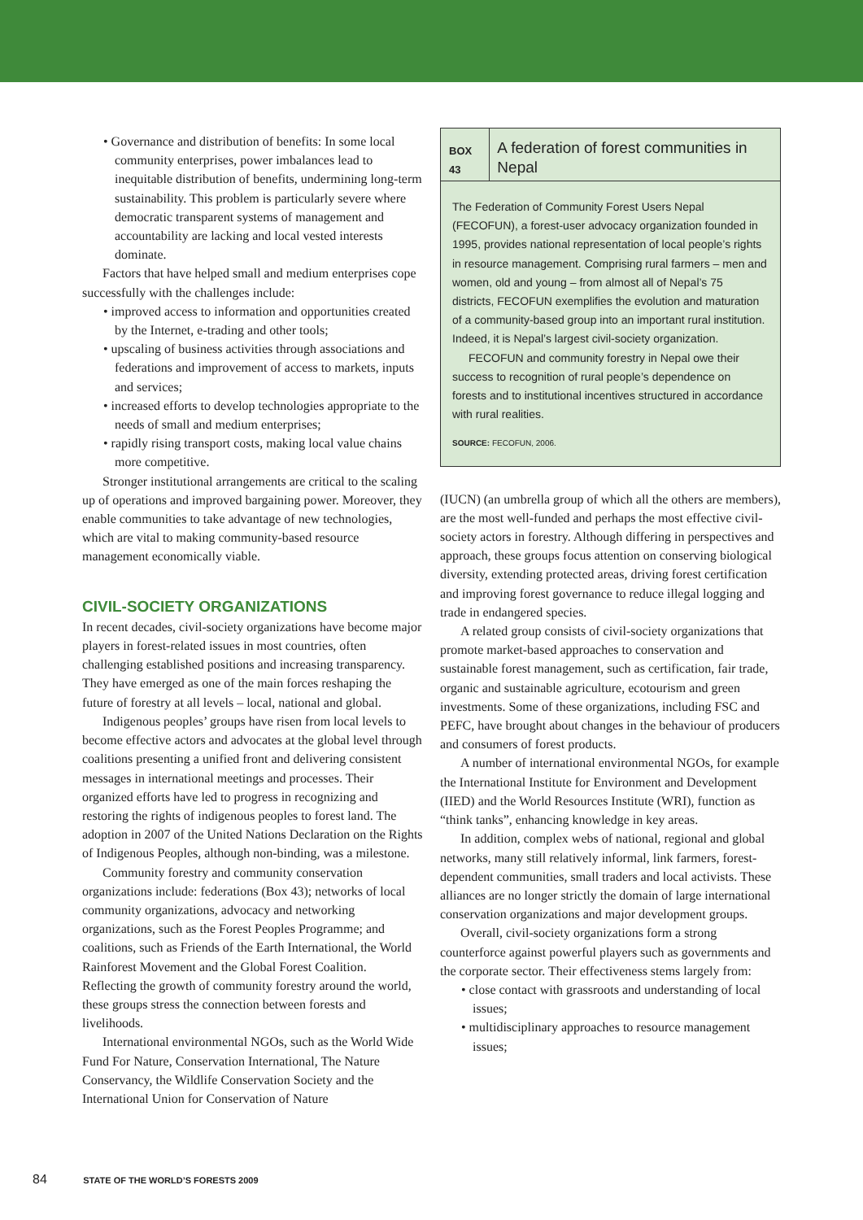• Governance and distribution of benefits: In some local community enterprises, power imbalances lead to inequitable distribution of benefits, undermining long-term sustainability. This problem is particularly severe where democratic transparent systems of management and accountability are lacking and local vested interests dominate.
Factors that have helped small and medium enterprises cope successfully with the challenges include:
• improved access to information and opportunities created by the Internet, e-trading and other tools;
• upscaling of business activities through associations and federations and improvement of access to markets, inputs and services;
• increased efforts to develop technologies appropriate to the needs of small and medium enterprises;
• rapidly rising transport costs, making local value chains more competitive.
Stronger institutional arrangements are critical to the scaling up of operations and improved bargaining power. Moreover, they enable communities to take advantage of new technologies, which are vital to making community-based resource management economically viable.
CIVIL-SOCIETY ORGANIZATIONS
In recent decades, civil-society organizations have become major players in forest-related issues in most countries, often challenging established positions and increasing transparency. They have emerged as one of the main forces reshaping the future of forestry at all levels – local, national and global.
Indigenous peoples’ groups have risen from local levels to become effective actors and advocates at the global level through coalitions presenting a unified front and delivering consistent messages in international meetings and processes. Their organized efforts have led to progress in recognizing and restoring the rights of indigenous peoples to forest land. The adoption in 2007 of the United Nations Declaration on the Rights of Indigenous Peoples, although non-binding, was a milestone.
Community forestry and community conservation organizations include: federations (Box 43); networks of local community organizations, advocacy and networking organizations, such as the Forest Peoples Programme; and coalitions, such as Friends of the Earth International, the World Rainforest Movement and the Global Forest Coalition. Reflecting the growth of community forestry around the world, these groups stress the connection between forests and livelihoods.
International environmental NGOs, such as the World Wide Fund For Nature, Conservation International, The Nature Conservancy, the Wildlife Conservation Society and the International Union for Conservation of Nature
BOX 43
A federation of forest communities in Nepal
The Federation of Community Forest Users Nepal (FECOFUN), a forest-user advocacy organization founded in 1995, provides national representation of local people’s rights in resource management. Comprising rural farmers – men and women, old and young – from almost all of Nepal’s 75 districts, FECOFUN exemplifies the evolution and maturation of a community-based group into an important rural institution. Indeed, it is Nepal’s largest civil-society organization.
FECOFUN and community forestry in Nepal owe their success to recognition of rural people’s dependence on forests and to institutional incentives structured in accordance with rural realities.
SOURCE: FECOFUN, 2006.
(IUCN) (an umbrella group of which all the others are members), are the most well-funded and perhaps the most effective civil-society actors in forestry. Although differing in perspectives and approach, these groups focus attention on conserving biological diversity, extending protected areas, driving forest certification and improving forest governance to reduce illegal logging and trade in endangered species.
A related group consists of civil-society organizations that promote market-based approaches to conservation and sustainable forest management, such as certification, fair trade, organic and sustainable agriculture, ecotourism and green investments. Some of these organizations, including FSC and PEFC, have brought about changes in the behaviour of producers and consumers of forest products.
A number of international environmental NGOs, for example the International Institute for Environment and Development (IIED) and the World Resources Institute (WRI), function as “think tanks”, enhancing knowledge in key areas.
In addition, complex webs of national, regional and global networks, many still relatively informal, link farmers, forest-dependent communities, small traders and local activists. These alliances are no longer strictly the domain of large international conservation organizations and major development groups.
Overall, civil-society organizations form a strong counterforce against powerful players such as governments and the corporate sector. Their effectiveness stems largely from:
• close contact with grassroots and understanding of local issues;
• multidisciplinary approaches to resource management issues;
84 STATE OF THE WORLD’S FORESTS 2009